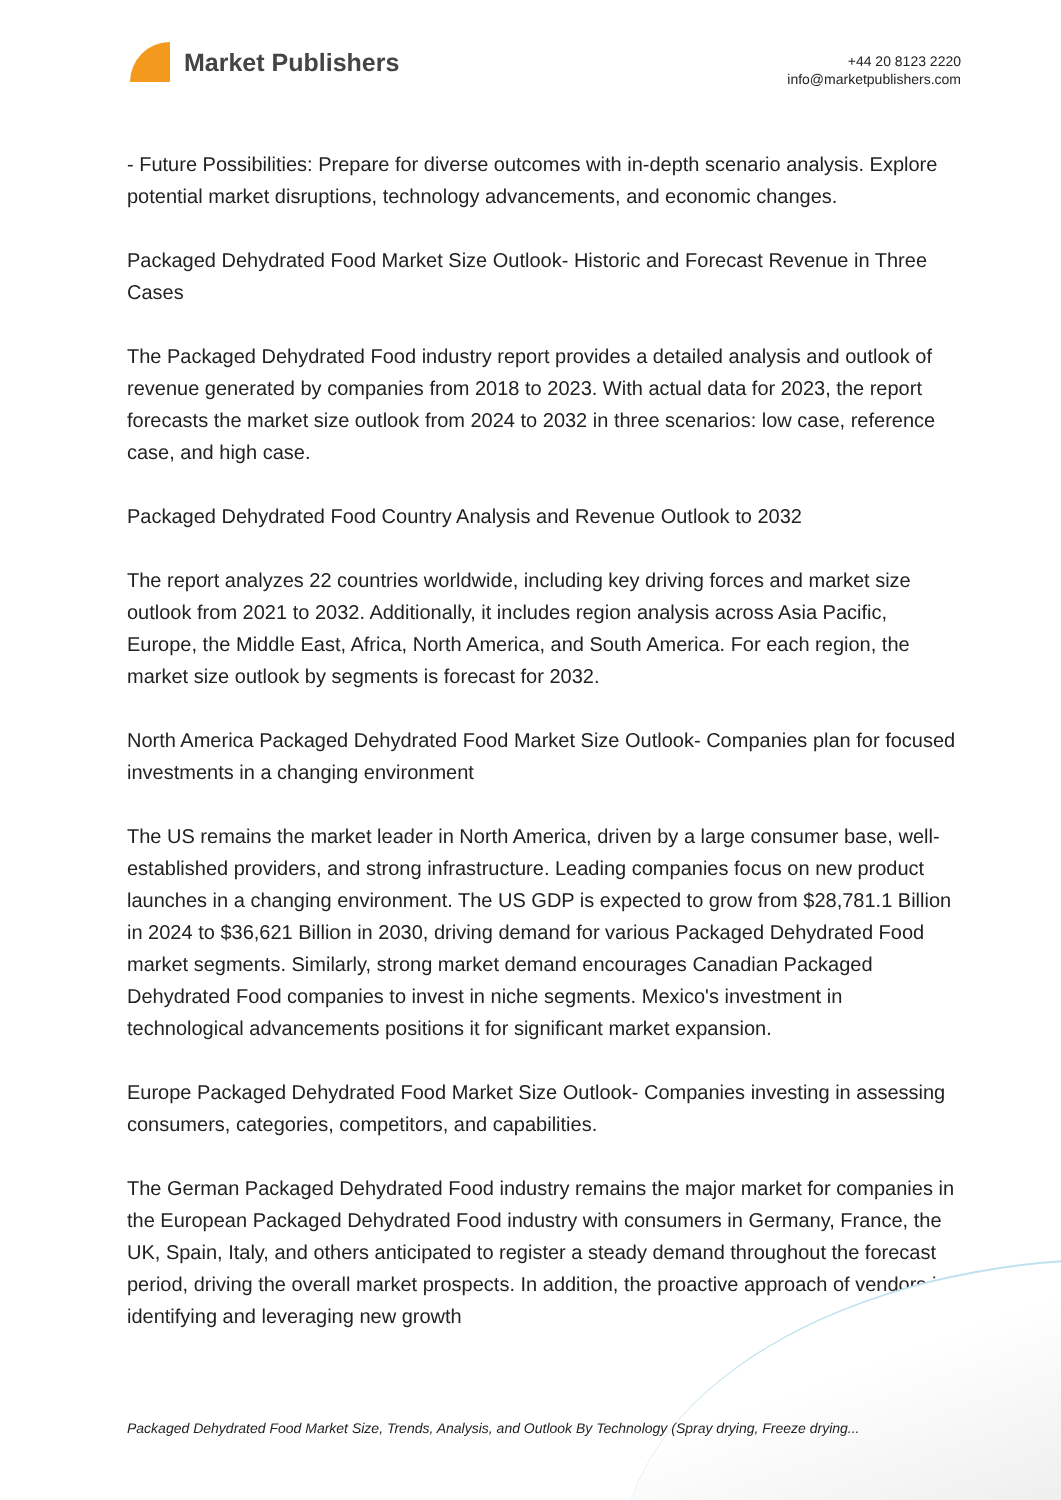Market Publishers
+44 20 8123 2220
info@marketpublishers.com
- Future Possibilities: Prepare for diverse outcomes with in-depth scenario analysis. Explore potential market disruptions, technology advancements, and economic changes.
Packaged Dehydrated Food Market Size Outlook- Historic and Forecast Revenue in Three Cases
The Packaged Dehydrated Food industry report provides a detailed analysis and outlook of revenue generated by companies from 2018 to 2023. With actual data for 2023, the report forecasts the market size outlook from 2024 to 2032 in three scenarios: low case, reference case, and high case.
Packaged Dehydrated Food Country Analysis and Revenue Outlook to 2032
The report analyzes 22 countries worldwide, including key driving forces and market size outlook from 2021 to 2032. Additionally, it includes region analysis across Asia Pacific, Europe, the Middle East, Africa, North America, and South America. For each region, the market size outlook by segments is forecast for 2032.
North America Packaged Dehydrated Food Market Size Outlook- Companies plan for focused investments in a changing environment
The US remains the market leader in North America, driven by a large consumer base, well-established providers, and strong infrastructure. Leading companies focus on new product launches in a changing environment. The US GDP is expected to grow from $28,781.1 Billion in 2024 to $36,621 Billion in 2030, driving demand for various Packaged Dehydrated Food market segments. Similarly, strong market demand encourages Canadian Packaged Dehydrated Food companies to invest in niche segments. Mexico's investment in technological advancements positions it for significant market expansion.
Europe Packaged Dehydrated Food Market Size Outlook- Companies investing in assessing consumers, categories, competitors, and capabilities.
The German Packaged Dehydrated Food industry remains the major market for companies in the European Packaged Dehydrated Food industry with consumers in Germany, France, the UK, Spain, Italy, and others anticipated to register a steady demand throughout the forecast period, driving the overall market prospects. In addition, the proactive approach of vendors in identifying and leveraging new growth
Packaged Dehydrated Food Market Size, Trends, Analysis, and Outlook By Technology (Spray drying, Freeze drying...